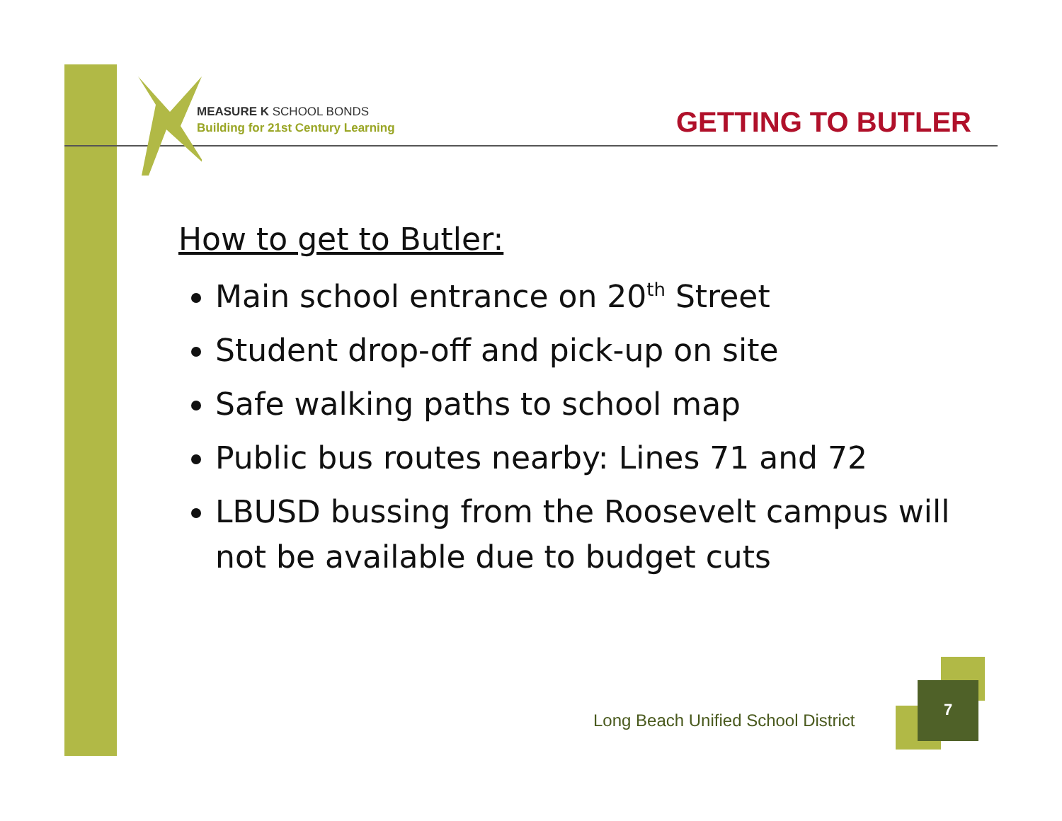MEASURE K SCHOOL BONDS
Building for 21st Century Learning
GETTING TO BUTLER
How to get to Butler:
Main school entrance on 20<sup>th</sup> Street
Student drop-off and pick-up on site
Safe walking paths to school map
Public bus routes nearby: Lines 71 and 72
LBUSD bussing from the Roosevelt campus will not be available due to budget cuts
Long Beach Unified School District
7